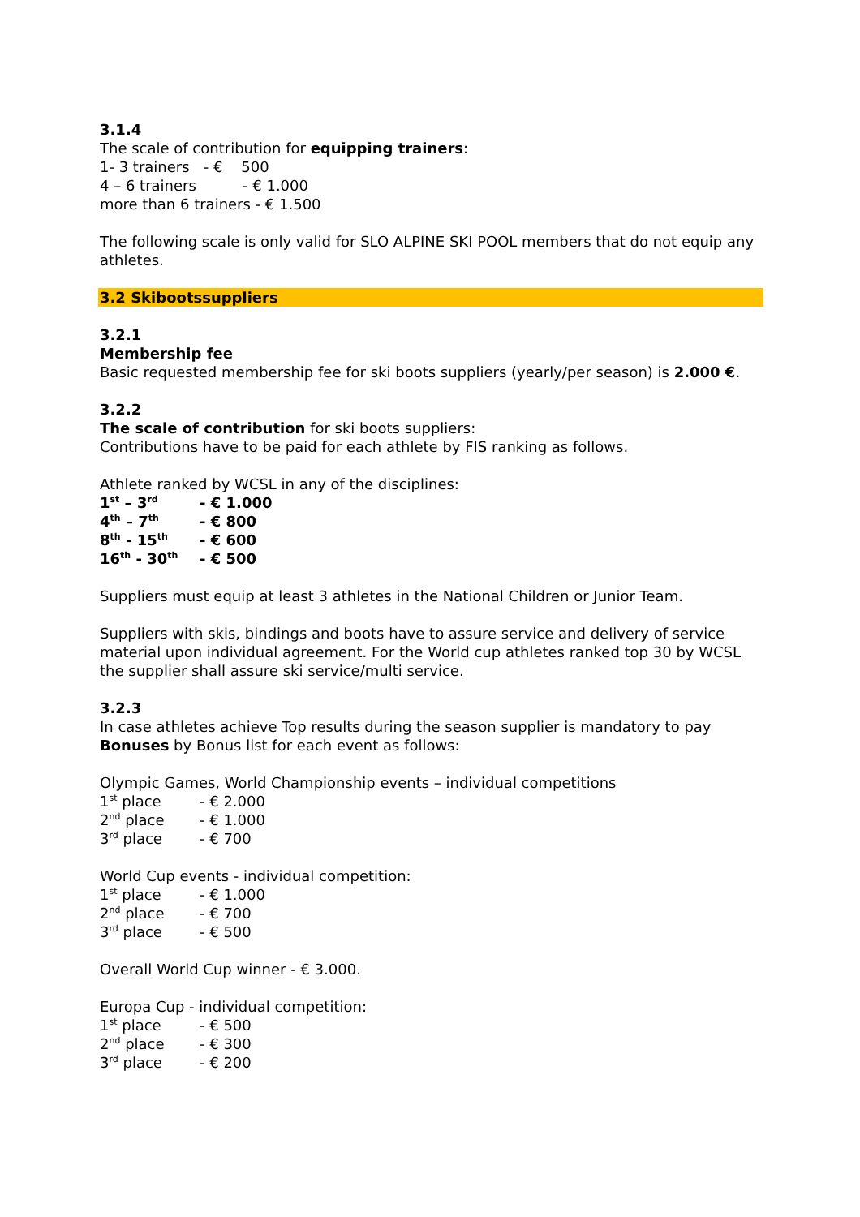3.1.4
The scale of contribution for equipping trainers:
1- 3 trainers - € 500
4 – 6 trainers - € 1.000
more than 6 trainers - € 1.500
The following scale is only valid for SLO ALPINE SKI POOL members that do not equip any athletes.
3.2 Skibootssuppliers
3.2.1
Membership fee
Basic requested membership fee for ski boots suppliers (yearly/per season) is 2.000 €.
3.2.2
The scale of contribution for ski boots suppliers:
Contributions have to be paid for each athlete by FIS ranking as follows.
Athlete ranked by WCSL in any of the disciplines:
1<sup>st</sup> – 3<sup>rd</sup> - € 1.000
4<sup>th</sup> – 7<sup>th</sup> - € 800
8<sup>th</sup> - 15<sup>th</sup> - € 600
16<sup>th</sup> - 30<sup>th</sup> - € 500
Suppliers must equip at least 3 athletes in the National Children or Junior Team.
Suppliers with skis, bindings and boots have to assure service and delivery of service material upon individual agreement. For the World cup athletes ranked top 30 by WCSL the supplier shall assure ski service/multi service.
3.2.3
In case athletes achieve Top results during the season supplier is mandatory to pay Bonuses by Bonus list for each event as follows:
Olympic Games, World Championship events – individual competitions
1<sup>st</sup> place - € 2.000
2<sup>nd</sup> place - € 1.000
3<sup>rd</sup> place - € 700
World Cup events - individual competition:
1<sup>st</sup> place - € 1.000
2<sup>nd</sup> place - € 700
3<sup>rd</sup> place - € 500
Overall World Cup winner - € 3.000.
Europa Cup - individual competition:
1<sup>st</sup> place - € 500
2<sup>nd</sup> place - € 300
3<sup>rd</sup> place - € 200